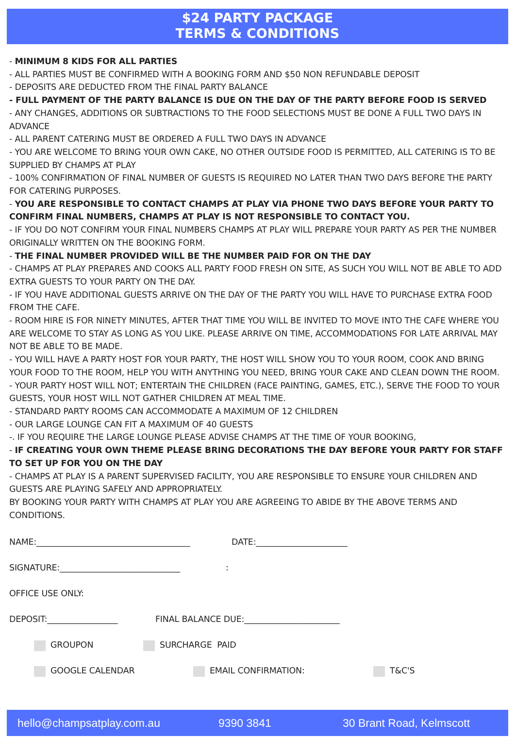$24 PARTY PACKAGE
TERMS & CONDITIONS
- MINIMUM 8 KIDS FOR ALL PARTIES
- ALL PARTIES MUST BE CONFIRMED WITH A BOOKING FORM AND $50 NON REFUNDABLE DEPOSIT
- DEPOSITS ARE DEDUCTED FROM THE FINAL PARTY BALANCE
- FULL PAYMENT OF THE PARTY BALANCE IS DUE ON THE DAY OF THE PARTY BEFORE FOOD IS SERVED
- ANY CHANGES, ADDITIONS OR SUBTRACTIONS TO THE FOOD SELECTIONS MUST BE DONE A FULL TWO DAYS IN ADVANCE
- ALL PARENT CATERING MUST BE ORDERED A FULL TWO DAYS IN ADVANCE
- YOU ARE WELCOME TO BRING YOUR OWN CAKE, NO OTHER OUTSIDE FOOD IS PERMITTED, ALL CATERING IS TO BE SUPPLIED BY CHAMPS AT PLAY
- 100% CONFIRMATION OF FINAL NUMBER OF GUESTS IS REQUIRED NO LATER THAN TWO DAYS BEFORE THE PARTY FOR CATERING PURPOSES.
- YOU ARE RESPONSIBLE TO CONTACT CHAMPS AT PLAY VIA PHONE TWO DAYS BEFORE YOUR PARTY TO CONFIRM FINAL NUMBERS, CHAMPS AT PLAY IS NOT RESPONSIBLE TO CONTACT YOU.
- IF YOU DO NOT CONFIRM YOUR FINAL NUMBERS CHAMPS AT PLAY WILL PREPARE YOUR PARTY AS PER THE NUMBER ORIGINALLY WRITTEN ON THE BOOKING FORM.
- THE FINAL NUMBER PROVIDED WILL BE THE NUMBER PAID FOR ON THE DAY
- CHAMPS AT PLAY PREPARES AND COOKS ALL PARTY FOOD FRESH ON SITE, AS SUCH YOU WILL NOT BE ABLE TO ADD EXTRA GUESTS TO YOUR PARTY ON THE DAY.
- IF YOU HAVE ADDITIONAL GUESTS ARRIVE ON THE DAY OF THE PARTY YOU WILL HAVE TO PURCHASE EXTRA FOOD FROM THE CAFE.
- ROOM HIRE IS FOR NINETY MINUTES, AFTER THAT TIME YOU WILL BE INVITED TO MOVE INTO THE CAFE WHERE YOU ARE WELCOME TO STAY AS LONG AS YOU LIKE. PLEASE ARRIVE ON TIME, ACCOMMODATIONS FOR LATE ARRIVAL MAY NOT BE ABLE TO BE MADE.
- YOU WILL HAVE A PARTY HOST FOR YOUR PARTY, THE HOST WILL SHOW YOU TO YOUR ROOM, COOK AND BRING YOUR FOOD TO THE ROOM, HELP YOU WITH ANYTHING YOU NEED, BRING YOUR CAKE AND CLEAN DOWN THE ROOM.
- YOUR PARTY HOST WILL NOT; ENTERTAIN THE CHILDREN (FACE PAINTING, GAMES, ETC.), SERVE THE FOOD TO YOUR GUESTS, YOUR HOST WILL NOT GATHER CHILDREN AT MEAL TIME.
- STANDARD PARTY ROOMS CAN ACCOMMODATE A MAXIMUM OF 12 CHILDREN
- OUR LARGE LOUNGE CAN FIT A MAXIMUM OF 40 GUESTS
-. IF YOU REQUIRE THE LARGE LOUNGE PLEASE ADVISE CHAMPS AT THE TIME OF YOUR BOOKING,
- IF CREATING YOUR OWN THEME PLEASE BRING DECORATIONS THE DAY BEFORE YOUR PARTY FOR STAFF TO SET UP FOR YOU ON THE DAY
- CHAMPS AT PLAY IS A PARENT SUPERVISED FACILITY, YOU ARE RESPONSIBLE TO ENSURE YOUR CHILDREN AND GUESTS ARE PLAYING SAFELY AND APPROPRIATELY.
BY BOOKING YOUR PARTY WITH CHAMPS AT PLAY YOU ARE AGREEING TO ABIDE BY THE ABOVE TERMS AND CONDITIONS.
NAME:_____________________________________ DATE:______________________
SIGNATURE:_____________________________:
OFFICE USE ONLY:
DEPOSIT:_________________ FINAL BALANCE DUE:_______________________
GROUPON SURCHARGE PAID
GOOGLE CALENDAR EMAIL CONFIRMATION: T&C'S
hello@champsatplay.com.au 9390 3841 30 Brant Road, Kelmscott